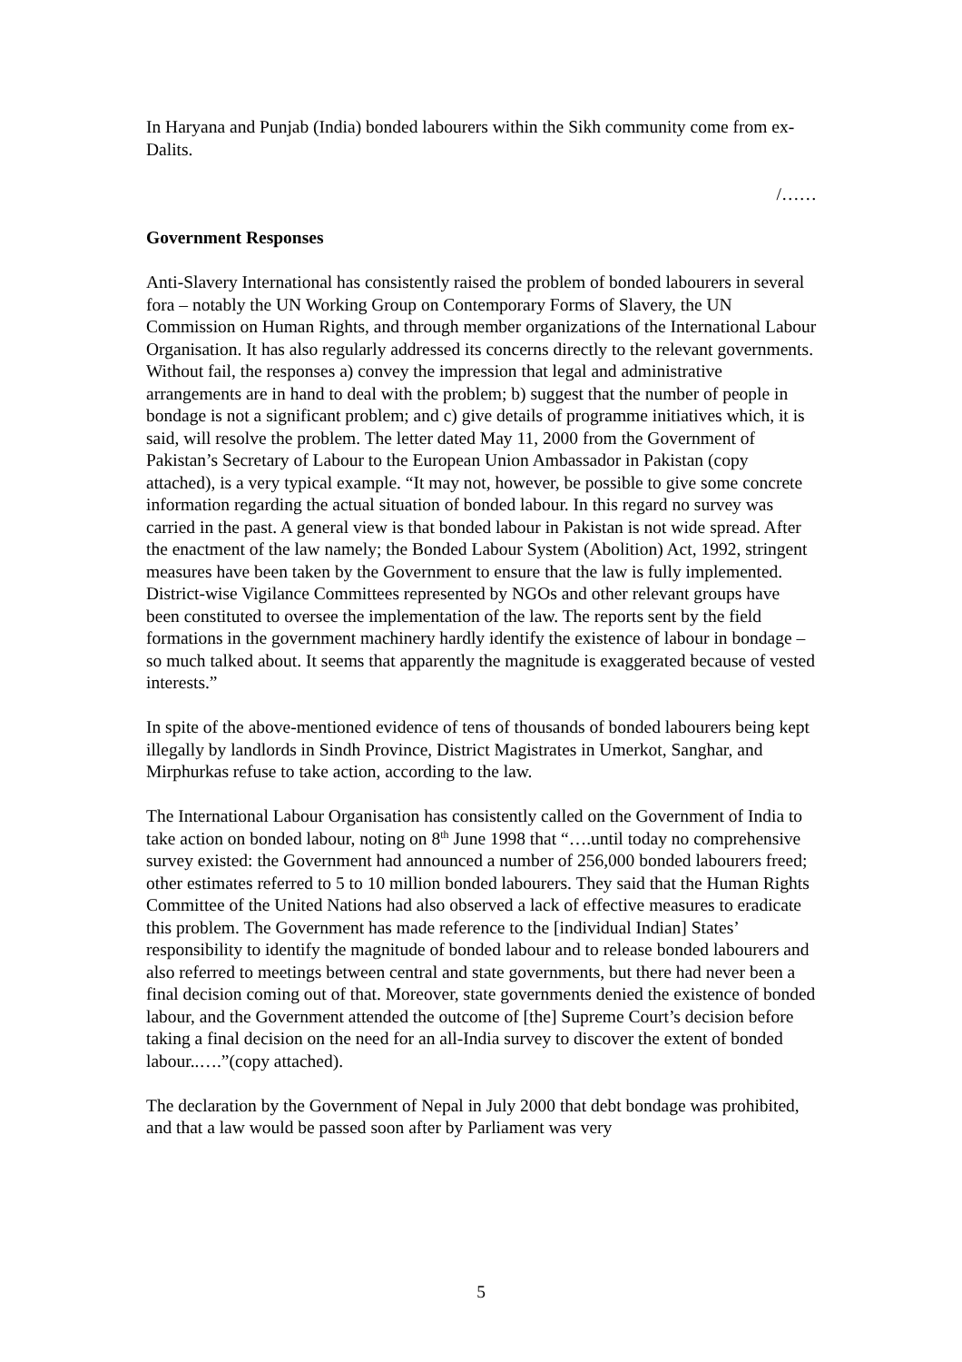In Haryana and Punjab (India) bonded labourers within the Sikh community come from ex-Dalits.
/……
Government Responses
Anti-Slavery International has consistently raised the problem of bonded labourers in several fora – notably the UN Working Group on Contemporary Forms of Slavery, the UN Commission on Human Rights, and through member organizations of the International Labour Organisation. It has also regularly addressed its concerns directly to the relevant governments. Without fail, the responses a) convey the impression that legal and administrative arrangements are in hand to deal with the problem; b) suggest that the number of people in bondage is not a significant problem; and c) give details of programme initiatives which, it is said, will resolve the problem. The letter dated May 11, 2000 from the Government of Pakistan’s Secretary of Labour to the European Union Ambassador in Pakistan (copy attached), is a very typical example. “It may not, however, be possible to give some concrete information regarding the actual situation of bonded labour. In this regard no survey was carried in the past. A general view is that bonded labour in Pakistan is not wide spread. After the enactment of the law namely; the Bonded Labour System (Abolition) Act, 1992, stringent measures have been taken by the Government to ensure that the law is fully implemented. District-wise Vigilance Committees represented by NGOs and other relevant groups have been constituted to oversee the implementation of the law. The reports sent by the field formations in the government machinery hardly identify the existence of labour in bondage – so much talked about. It seems that apparently the magnitude is exaggerated because of vested interests.”
In spite of the above-mentioned evidence of tens of thousands of bonded labourers being kept illegally by landlords in Sindh Province, District Magistrates in Umerkot, Sanghar, and Mirphurkas refuse to take action, according to the law.
The International Labour Organisation has consistently called on the Government of India to take action on bonded labour, noting on 8<sup>th</sup> June 1998 that “….until today no comprehensive survey existed: the Government had announced a number of 256,000 bonded labourers freed; other estimates referred to 5 to 10 million bonded labourers. They said that the Human Rights Committee of the United Nations had also observed a lack of effective measures to eradicate this problem. The Government has made reference to the [individual Indian] States’ responsibility to identify the magnitude of bonded labour and to release bonded labourers and also referred to meetings between central and state governments, but there had never been a final decision coming out of that. Moreover, state governments denied the existence of bonded labour, and the Government attended the outcome of [the] Supreme Court’s decision before taking a final decision on the need for an all-India survey to discover the extent of bonded labour..….”(copy attached).
The declaration by the Government of Nepal in July 2000 that debt bondage was prohibited, and that a law would be passed soon after by Parliament was very
5